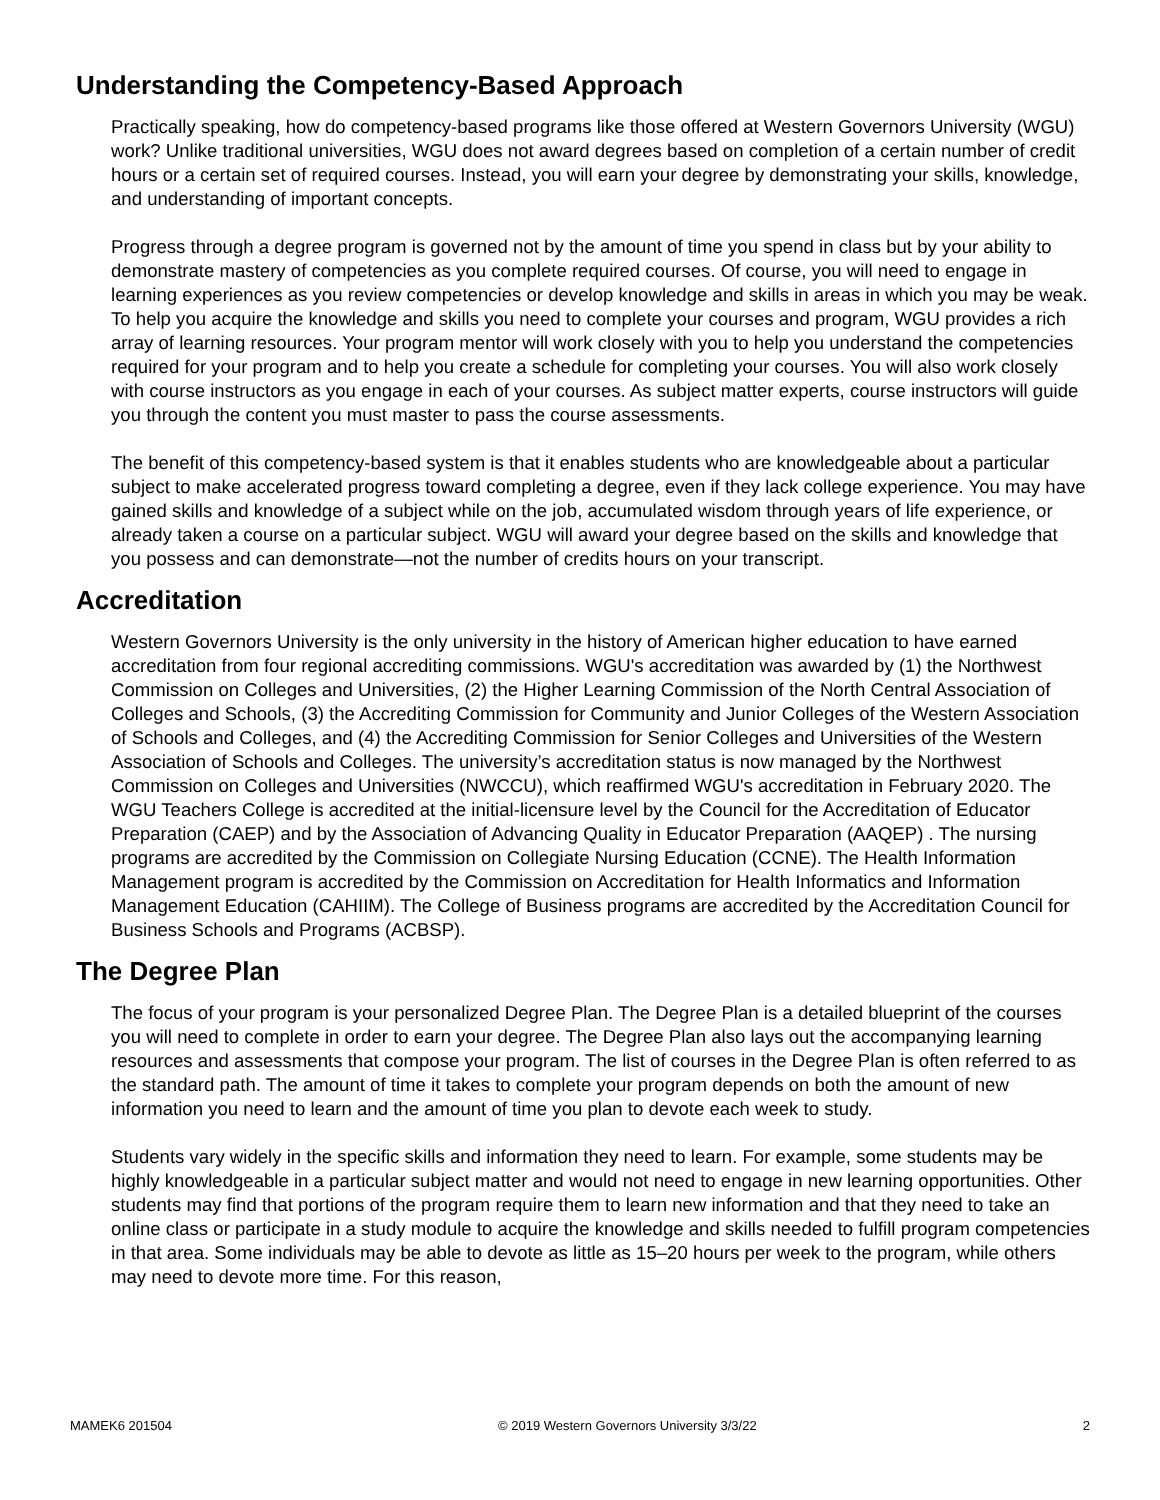Understanding the Competency-Based Approach
Practically speaking, how do competency-based programs like those offered at Western Governors University (WGU) work? Unlike traditional universities, WGU does not award degrees based on completion of a certain number of credit hours or a certain set of required courses. Instead, you will earn your degree by demonstrating your skills, knowledge, and understanding of important concepts.
Progress through a degree program is governed not by the amount of time you spend in class but by your ability to demonstrate mastery of competencies as you complete required courses. Of course, you will need to engage in learning experiences as you review competencies or develop knowledge and skills in areas in which you may be weak. To help you acquire the knowledge and skills you need to complete your courses and program, WGU provides a rich array of learning resources. Your program mentor will work closely with you to help you understand the competencies required for your program and to help you create a schedule for completing your courses. You will also work closely with course instructors as you engage in each of your courses. As subject matter experts, course instructors will guide you through the content you must master to pass the course assessments.
The benefit of this competency-based system is that it enables students who are knowledgeable about a particular subject to make accelerated progress toward completing a degree, even if they lack college experience. You may have gained skills and knowledge of a subject while on the job, accumulated wisdom through years of life experience, or already taken a course on a particular subject. WGU will award your degree based on the skills and knowledge that you possess and can demonstrate—not the number of credits hours on your transcript.
Accreditation
Western Governors University is the only university in the history of American higher education to have earned accreditation from four regional accrediting commissions. WGU's accreditation was awarded by (1) the Northwest Commission on Colleges and Universities, (2) the Higher Learning Commission of the North Central Association of Colleges and Schools, (3) the Accrediting Commission for Community and Junior Colleges of the Western Association of Schools and Colleges, and (4) the Accrediting Commission for Senior Colleges and Universities of the Western Association of Schools and Colleges. The university’s accreditation status is now managed by the Northwest Commission on Colleges and Universities (NWCCU), which reaffirmed WGU's accreditation in February 2020. The WGU Teachers College is accredited at the initial-licensure level by the Council for the Accreditation of Educator Preparation (CAEP) and by the Association of Advancing Quality in Educator Preparation (AAQEP) . The nursing programs are accredited by the Commission on Collegiate Nursing Education (CCNE). The Health Information Management program is accredited by the Commission on Accreditation for Health Informatics and Information Management Education (CAHIIM). The College of Business programs are accredited by the Accreditation Council for Business Schools and Programs (ACBSP).
The Degree Plan
The focus of your program is your personalized Degree Plan. The Degree Plan is a detailed blueprint of the courses you will need to complete in order to earn your degree. The Degree Plan also lays out the accompanying learning resources and assessments that compose your program. The list of courses in the Degree Plan is often referred to as the standard path. The amount of time it takes to complete your program depends on both the amount of new information you need to learn and the amount of time you plan to devote each week to study.
Students vary widely in the specific skills and information they need to learn. For example, some students may be highly knowledgeable in a particular subject matter and would not need to engage in new learning opportunities. Other students may find that portions of the program require them to learn new information and that they need to take an online class or participate in a study module to acquire the knowledge and skills needed to fulfill program competencies in that area. Some individuals may be able to devote as little as 15–20 hours per week to the program, while others may need to devote more time. For this reason,
MAMEK6 201504 © 2019 Western Governors University 3/3/22 2